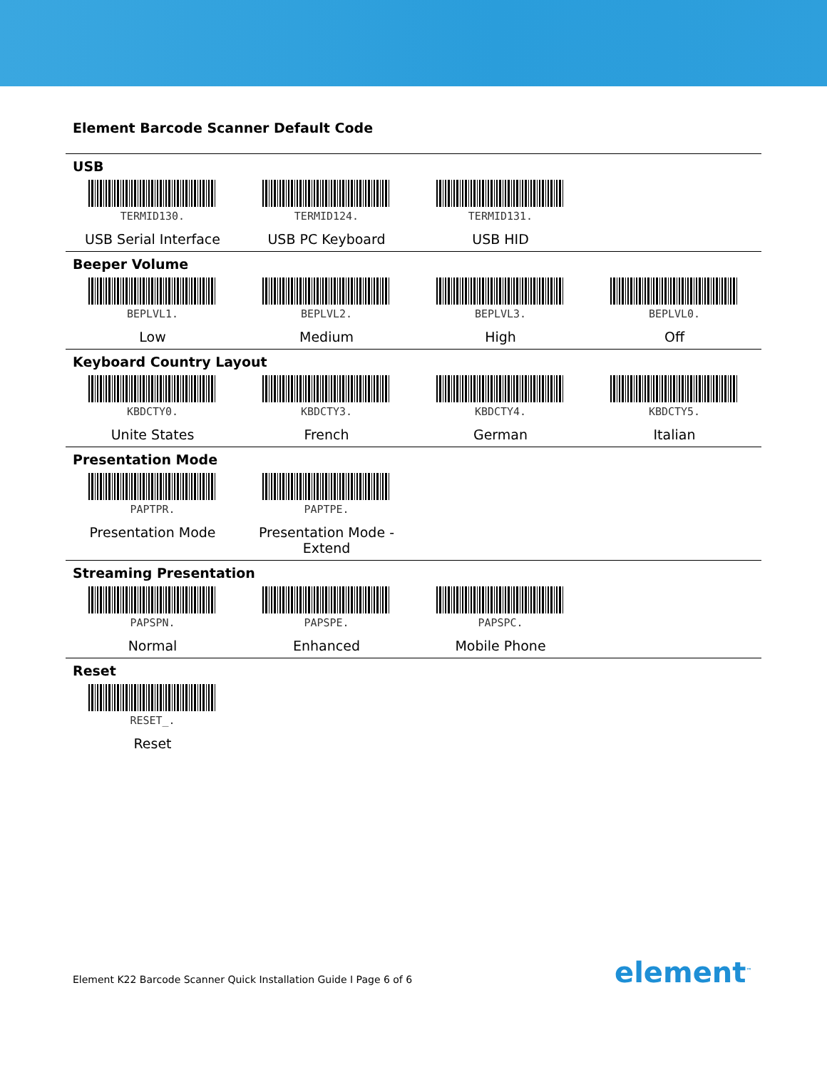Element Barcode Scanner Default Code
| USB | | | |
| TERMID130. USB Serial Interface | TERMID124. USB PC Keyboard | TERMID131. USB HID | |
| Beeper Volume | | | |
| BEPLVL1. Low | BEPLVL2. Medium | BEPLVL3. High | BEPLVL0. Off |
| Keyboard Country Layout | | | |
| KBDCTY0. Unite States | KBDCTY3. French | KBDCTY4. German | KBDCTY5. Italian |
| Presentation Mode | | | |
| PAPTPR. Presentation Mode | PAPTPE. Presentation Mode - Extend | | |
| Streaming Presentation | | | |
| PAPSPN. Normal | PAPSPE. Enhanced | PAPSPC. Mobile Phone | |
| Reset | | | |
| RESET_. Reset | | | |
Element K22 Barcode Scanner Quick Installation Guide I Page 6 of 6
element<sup>™</sup>